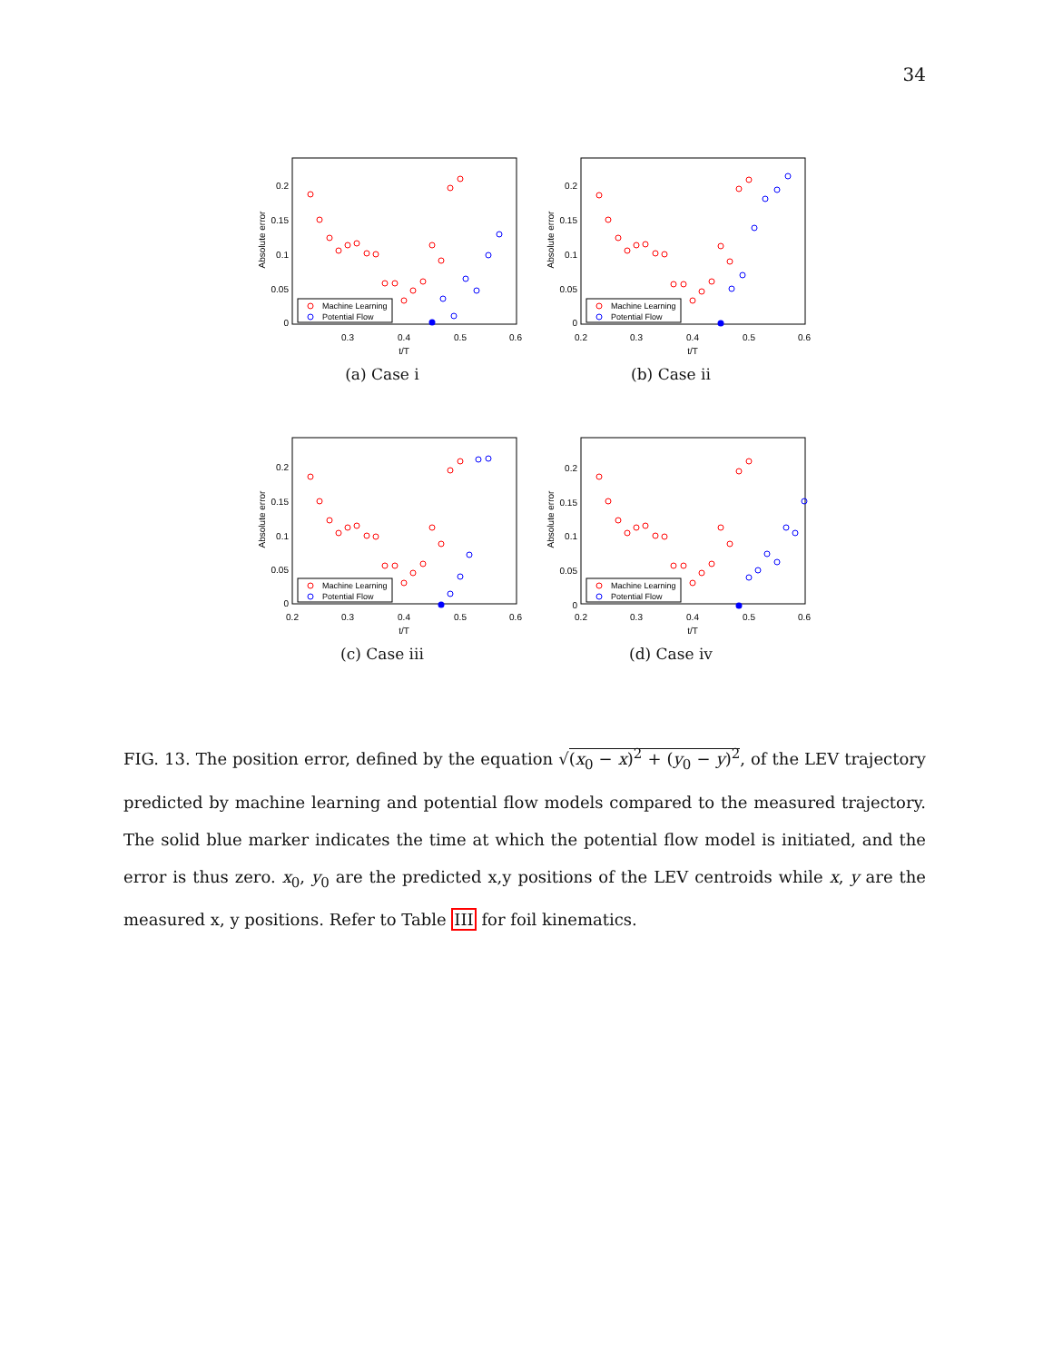34
0.2
0.15
0.1
0.05
0
0.3
0.4
0.5
0.6
t/T
Absolute error
Machine Learning
Potential Flow
(a) Case i
0.2
0.15
0.1
0.05
0
0.2
0.3
0.4
0.5
0.6
t/T
Absolute error
Machine Learning
Potential Flow
(b) Case ii
0.2
0.15
0.1
0.05
0
0.2
0.3
0.4
0.5
0.6
t/T
Absolute error
Machine Learning
Potential Flow
(c) Case iii
0.2
0.15
0.1
0.05
0
0.2
0.3
0.4
0.5
0.6
t/T
Absolute error
Machine Learning
Potential Flow
(d) Case iv
FIG. 13. The position error, defined by the equation √(x<sub>0</sub> − x)<sup>2</sup> + (y<sub>0</sub> − y)<sup>2</sup>, of the LEV trajectory predicted by machine learning and potential flow models compared to the measured trajectory. The solid blue marker indicates the time at which the potential flow model is initiated, and the error is thus zero. x<sub>0</sub>, y<sub>0</sub> are the predicted x,y positions of the LEV centroids while x, y are the measured x, y positions. Refer to Table III for foil kinematics.